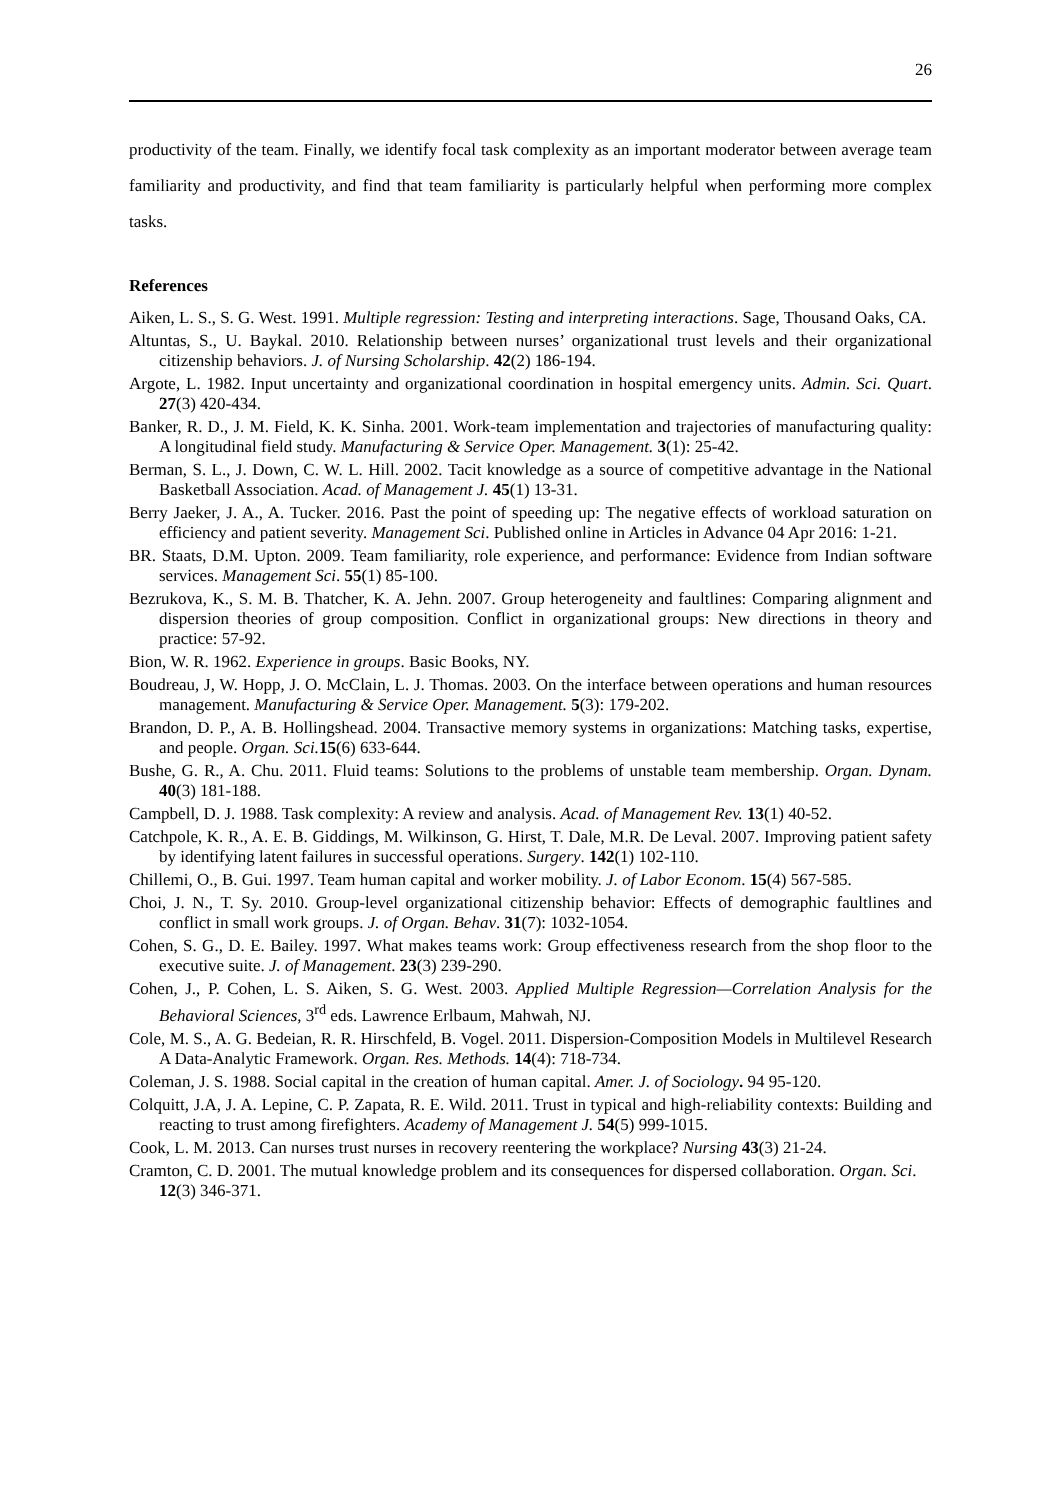26
productivity of the team. Finally, we identify focal task complexity as an important moderator between average team familiarity and productivity, and find that team familiarity is particularly helpful when performing more complex tasks.
References
Aiken, L. S., S. G. West. 1991. Multiple regression: Testing and interpreting interactions. Sage, Thousand Oaks, CA.
Altuntas, S., U. Baykal. 2010. Relationship between nurses’ organizational trust levels and their organizational citizenship behaviors. J. of Nursing Scholarship. 42(2) 186-194.
Argote, L. 1982. Input uncertainty and organizational coordination in hospital emergency units. Admin. Sci. Quart. 27(3) 420-434.
Banker, R. D., J. M. Field, K. K. Sinha. 2001. Work-team implementation and trajectories of manufacturing quality: A longitudinal field study. Manufacturing & Service Oper. Management. 3(1): 25-42.
Berman, S. L., J. Down, C. W. L. Hill. 2002. Tacit knowledge as a source of competitive advantage in the National Basketball Association. Acad. of Management J. 45(1) 13-31.
Berry Jaeker, J. A., A. Tucker. 2016. Past the point of speeding up: The negative effects of workload saturation on efficiency and patient severity. Management Sci. Published online in Articles in Advance 04 Apr 2016: 1-21.
BR. Staats, D.M. Upton. 2009. Team familiarity, role experience, and performance: Evidence from Indian software services. Management Sci. 55(1) 85-100.
Bezrukova, K., S. M. B. Thatcher, K. A. Jehn. 2007. Group heterogeneity and faultlines: Comparing alignment and dispersion theories of group composition. Conflict in organizational groups: New directions in theory and practice: 57-92.
Bion, W. R. 1962. Experience in groups. Basic Books, NY.
Boudreau, J, W. Hopp, J. O. McClain, L. J. Thomas. 2003. On the interface between operations and human resources management. Manufacturing & Service Oper. Management. 5(3): 179-202.
Brandon, D. P., A. B. Hollingshead. 2004. Transactive memory systems in organizations: Matching tasks, expertise, and people. Organ. Sci. 15(6) 633-644.
Bushe, G. R., A. Chu. 2011. Fluid teams: Solutions to the problems of unstable team membership. Organ. Dynam. 40(3) 181-188.
Campbell, D. J. 1988. Task complexity: A review and analysis. Acad. of Management Rev. 13(1) 40-52.
Catchpole, K. R., A. E. B. Giddings, M. Wilkinson, G. Hirst, T. Dale, M.R. De Leval. 2007. Improving patient safety by identifying latent failures in successful operations. Surgery. 142(1) 102-110.
Chillemi, O., B. Gui. 1997. Team human capital and worker mobility. J. of Labor Econom. 15(4) 567-585.
Choi, J. N., T. Sy. 2010. Group-level organizational citizenship behavior: Effects of demographic faultlines and conflict in small work groups. J. of Organ. Behav. 31(7): 1032-1054.
Cohen, S. G., D. E. Bailey. 1997. What makes teams work: Group effectiveness research from the shop floor to the executive suite. J. of Management. 23(3) 239-290.
Cohen, J., P. Cohen, L. S. Aiken, S. G. West. 2003. Applied Multiple Regression—Correlation Analysis for the Behavioral Sciences, 3<sup>rd</sup> eds. Lawrence Erlbaum, Mahwah, NJ.
Cole, M. S., A. G. Bedeian, R. R. Hirschfeld, B. Vogel. 2011. Dispersion-Composition Models in Multilevel Research A Data-Analytic Framework. Organ. Res. Methods. 14(4): 718-734.
Coleman, J. S. 1988. Social capital in the creation of human capital. Amer. J. of Sociology. 94 95-120.
Colquitt, J.A, J. A. Lepine, C. P. Zapata, R. E. Wild. 2011. Trust in typical and high-reliability contexts: Building and reacting to trust among firefighters. Academy of Management J. 54(5) 999-1015.
Cook, L. M. 2013. Can nurses trust nurses in recovery reentering the workplace? Nursing 43(3) 21-24.
Cramton, C. D. 2001. The mutual knowledge problem and its consequences for dispersed collaboration. Organ. Sci. 12(3) 346-371.